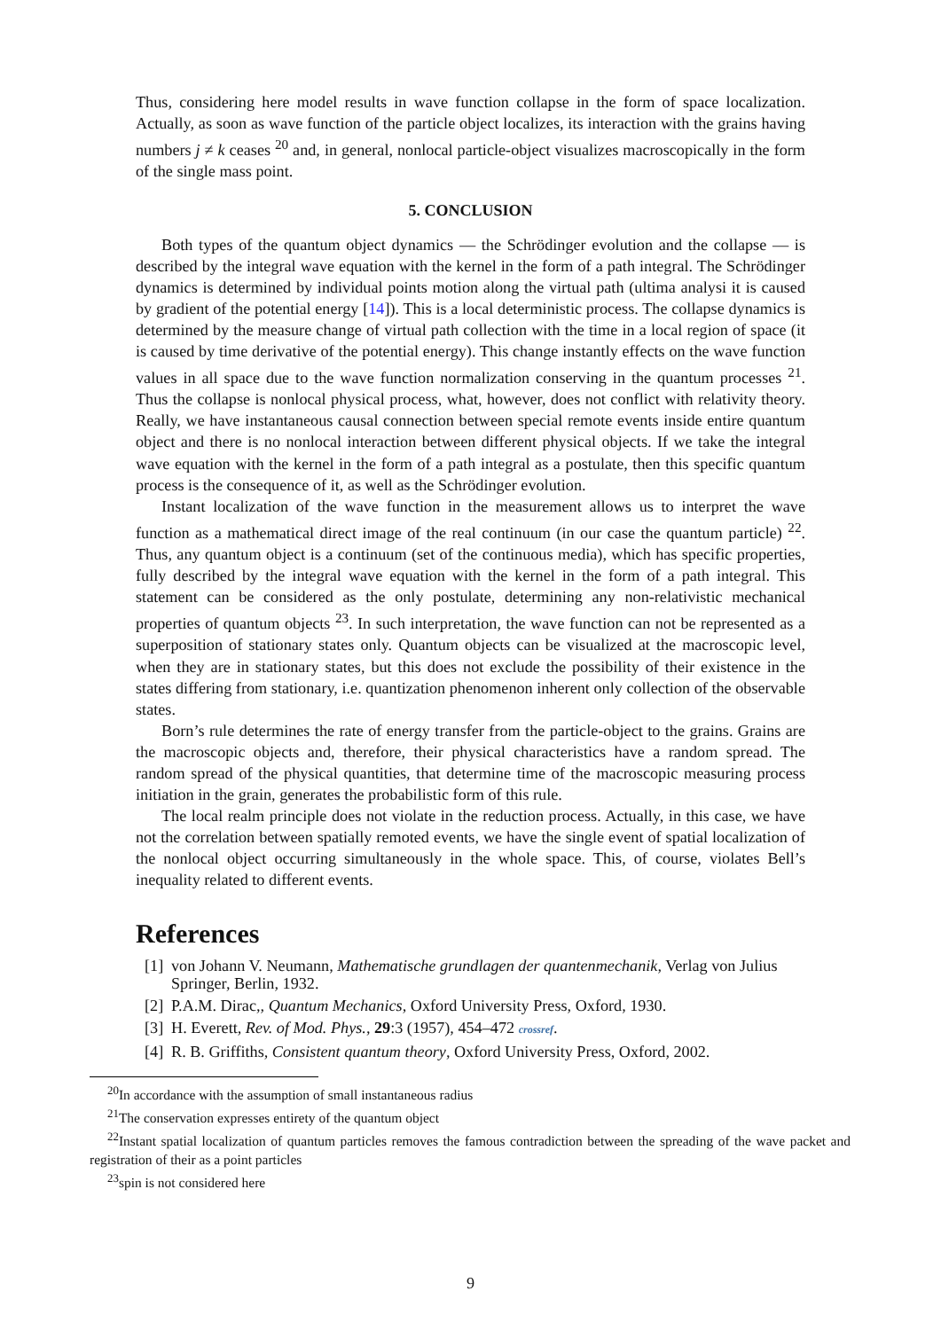Thus, considering here model results in wave function collapse in the form of space localization. Actually, as soon as wave function of the particle object localizes, its interaction with the grains having numbers j ≠ k ceases <sup>20</sup> and, in general, nonlocal particle-object visualizes macroscopically in the form of the single mass point.
5. CONCLUSION
Both types of the quantum object dynamics — the Schrödinger evolution and the collapse — is described by the integral wave equation with the kernel in the form of a path integral. The Schrödinger dynamics is determined by individual points motion along the virtual path (ultima analysi it is caused by gradient of the potential energy [14]). This is a local deterministic process. The collapse dynamics is determined by the measure change of virtual path collection with the time in a local region of space (it is caused by time derivative of the potential energy). This change instantly effects on the wave function values in all space due to the wave function normalization conserving in the quantum processes <sup>21</sup>. Thus the collapse is nonlocal physical process, what, however, does not conflict with relativity theory. Really, we have instantaneous causal connection between special remote events inside entire quantum object and there is no nonlocal interaction between different physical objects. If we take the integral wave equation with the kernel in the form of a path integral as a postulate, then this specific quantum process is the consequence of it, as well as the Schrödinger evolution.
Instant localization of the wave function in the measurement allows us to interpret the wave function as a mathematical direct image of the real continuum (in our case the quantum particle) <sup>22</sup>. Thus, any quantum object is a continuum (set of the continuous media), which has specific properties, fully described by the integral wave equation with the kernel in the form of a path integral. This statement can be considered as the only postulate, determining any non-relativistic mechanical properties of quantum objects <sup>23</sup>. In such interpretation, the wave function can not be represented as a superposition of stationary states only. Quantum objects can be visualized at the macroscopic level, when they are in stationary states, but this does not exclude the possibility of their existence in the states differing from stationary, i.e. quantization phenomenon inherent only collection of the observable states.
Born’s rule determines the rate of energy transfer from the particle-object to the grains. Grains are the macroscopic objects and, therefore, their physical characteristics have a random spread. The random spread of the physical quantities, that determine time of the macroscopic measuring process initiation in the grain, generates the probabilistic form of this rule.
The local realm principle does not violate in the reduction process. Actually, in this case, we have not the correlation between spatially remoted events, we have the single event of spatial localization of the nonlocal object occurring simultaneously in the whole space. This, of course, violates Bell’s inequality related to different events.
References
[1] von Johann V. Neumann, Mathematische grundlagen der quantenmechanik, Verlag von Julius Springer, Berlin, 1932.
[2] P.A.M. Dirac,, Quantum Mechanics, Oxford University Press, Oxford, 1930.
[3] H. Everett, Rev. of Mod. Phys., 29:3 (1957), 454–472 crossref.
[4] R. B. Griffiths, Consistent quantum theory, Oxford University Press, Oxford, 2002.
<sup>20</sup> In accordance with the assumption of small instantaneous radius
<sup>21</sup> The conservation expresses entirety of the quantum object
<sup>22</sup> Instant spatial localization of quantum particles removes the famous contradiction between the spreading of the wave packet and registration of their as a point particles
<sup>23</sup> spin is not considered here
9